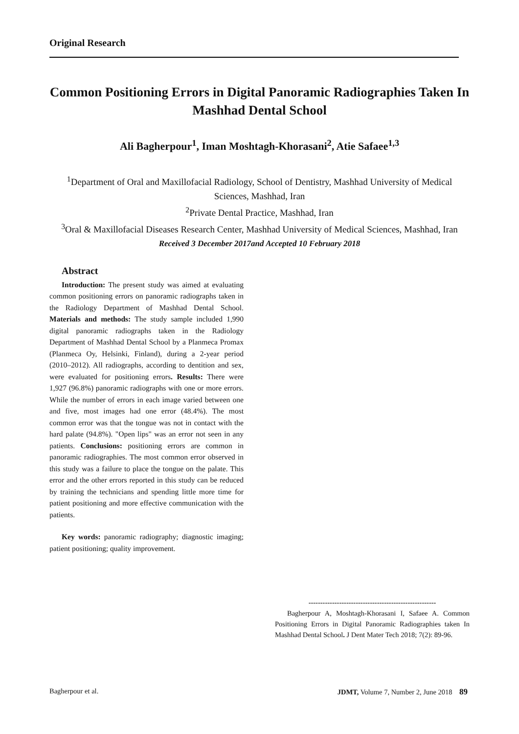Original Research
Common Positioning Errors in Digital Panoramic Radiographies Taken In Mashhad Dental School
Ali Bagherpour<sup>1</sup>, Iman Moshtagh-Khorasani<sup>2</sup>, Atie Safaee<sup>1,3</sup>
<sup>1</sup> Department of Oral and Maxillofacial Radiology, School of Dentistry, Mashhad University of Medical Sciences, Mashhad, Iran
<sup>2</sup> Private Dental Practice, Mashhad, Iran
<sup>3</sup> Oral & Maxillofacial Diseases Research Center, Mashhad University of Medical Sciences, Mashhad, Iran
Received 3 December 2017and Accepted 10 February 2018
Abstract
Introduction: The present study was aimed at evaluating common positioning errors on panoramic radiographs taken in the Radiology Department of Mashhad Dental School. Materials and methods: The study sample included 1,990 digital panoramic radiographs taken in the Radiology Department of Mashhad Dental School by a Planmeca Promax (Planmeca Oy, Helsinki, Finland), during a 2-year period (2010–2012). All radiographs, according to dentition and sex, were evaluated for positioning errors. Results: There were 1,927 (96.8%) panoramic radiographs with one or more errors. While the number of errors in each image varied between one and five, most images had one error (48.4%). The most common error was that the tongue was not in contact with the hard palate (94.8%). "Open lips" was an error not seen in any patients. Conclusions: positioning errors are common in panoramic radiographies. The most common error observed in this study was a failure to place the tongue on the palate. This error and the other errors reported in this study can be reduced by training the technicians and spending little more time for patient positioning and more effective communication with the patients.
Key words: panoramic radiography; diagnostic imaging; patient positioning; quality improvement.
------------------------------------------------------
Bagherpour A, Moshtagh-Khorasani I, Safaee A. Common Positioning Errors in Digital Panoramic Radiographies taken In Mashhad Dental School. J Dent Mater Tech 2018; 7(2): 89-96.
Bagherpour et al. JDMT, Volume 7, Number 2, June 2018 89